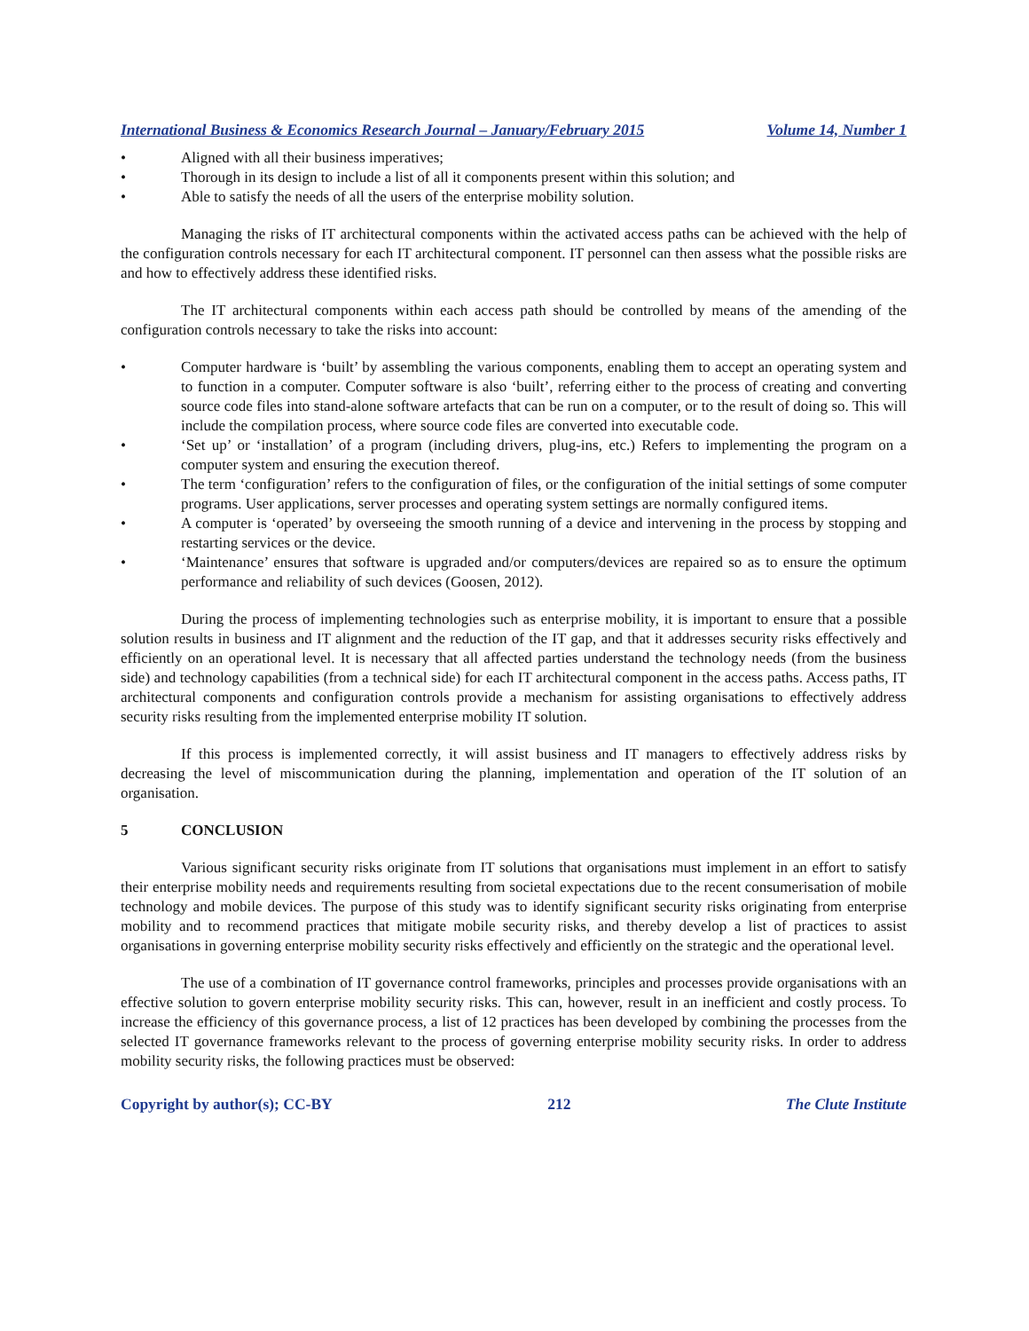International Business & Economics Research Journal – January/February 2015 Volume 14, Number 1
• Aligned with all their business imperatives;
• Thorough in its design to include a list of all it components present within this solution; and
• Able to satisfy the needs of all the users of the enterprise mobility solution.
Managing the risks of IT architectural components within the activated access paths can be achieved with the help of the configuration controls necessary for each IT architectural component. IT personnel can then assess what the possible risks are and how to effectively address these identified risks.
The IT architectural components within each access path should be controlled by means of the amending of the configuration controls necessary to take the risks into account:
• Computer hardware is ‘built’ by assembling the various components, enabling them to accept an operating system and to function in a computer. Computer software is also ‘built’, referring either to the process of creating and converting source code files into stand-alone software artefacts that can be run on a computer, or to the result of doing so. This will include the compilation process, where source code files are converted into executable code.
• ‘Set up’ or ‘installation’ of a program (including drivers, plug-ins, etc.) Refers to implementing the program on a computer system and ensuring the execution thereof.
• The term ‘configuration’ refers to the configuration of files, or the configuration of the initial settings of some computer programs. User applications, server processes and operating system settings are normally configured items.
• A computer is ‘operated’ by overseeing the smooth running of a device and intervening in the process by stopping and restarting services or the device.
• ‘Maintenance’ ensures that software is upgraded and/or computers/devices are repaired so as to ensure the optimum performance and reliability of such devices (Goosen, 2012).
During the process of implementing technologies such as enterprise mobility, it is important to ensure that a possible solution results in business and IT alignment and the reduction of the IT gap, and that it addresses security risks effectively and efficiently on an operational level. It is necessary that all affected parties understand the technology needs (from the business side) and technology capabilities (from a technical side) for each IT architectural component in the access paths. Access paths, IT architectural components and configuration controls provide a mechanism for assisting organisations to effectively address security risks resulting from the implemented enterprise mobility IT solution.
If this process is implemented correctly, it will assist business and IT managers to effectively address risks by decreasing the level of miscommunication during the planning, implementation and operation of the IT solution of an organisation.
5 CONCLUSION
Various significant security risks originate from IT solutions that organisations must implement in an effort to satisfy their enterprise mobility needs and requirements resulting from societal expectations due to the recent consumerisation of mobile technology and mobile devices. The purpose of this study was to identify significant security risks originating from enterprise mobility and to recommend practices that mitigate mobile security risks, and thereby develop a list of practices to assist organisations in governing enterprise mobility security risks effectively and efficiently on the strategic and the operational level.
The use of a combination of IT governance control frameworks, principles and processes provide organisations with an effective solution to govern enterprise mobility security risks. This can, however, result in an inefficient and costly process. To increase the efficiency of this governance process, a list of 12 practices has been developed by combining the processes from the selected IT governance frameworks relevant to the process of governing enterprise mobility security risks. In order to address mobility security risks, the following practices must be observed:
Copyright by author(s); CC-BY 212 The Clute Institute